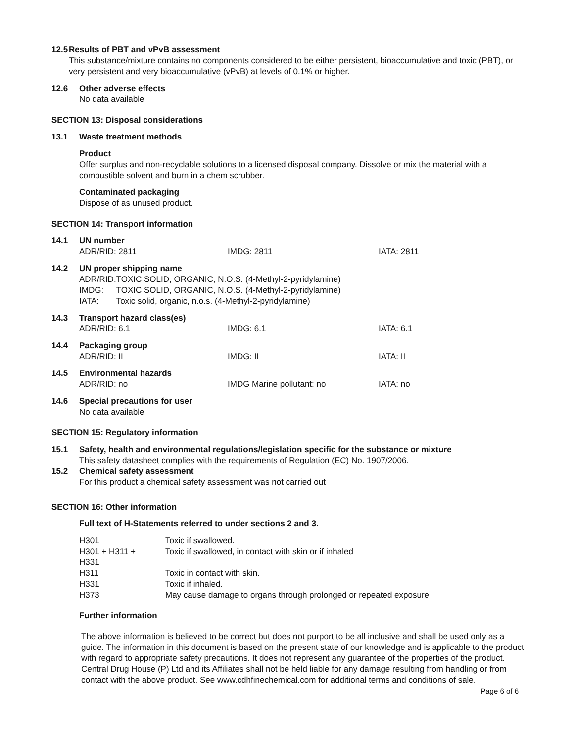12.5 Results of PBT and vPvB assessment
This substance/mixture contains no components considered to be either persistent, bioaccumulative and toxic (PBT), or very persistent and very bioaccumulative (vPvB) at levels of 0.1% or higher.
12.6 Other adverse effects
No data available
SECTION 13: Disposal considerations
13.1 Waste treatment methods
Product
Offer surplus and non-recyclable solutions to a licensed disposal company. Dissolve or mix the material with a combustible solvent and burn in a chem scrubber.
Contaminated packaging
Dispose of as unused product.
SECTION 14: Transport information
14.1 UN number
ADR/RID: 2811 IMDG: 2811 IATA: 2811
14.2 UN proper shipping name
| ADR/RID: | TOXIC SOLID, ORGANIC, N.O.S. (4-Methyl-2-pyridylamine) |
| IMDG: | TOXIC SOLID, ORGANIC, N.O.S. (4-Methyl-2-pyridylamine) |
| IATA: | Toxic solid, organic, n.o.s. (4-Methyl-2-pyridylamine) |
14.3 Transport hazard class(es)
ADR/RID: 6.1 IMDG: 6.1 IATA: 6.1
14.4 Packaging group
ADR/RID: II IMDG: II IATA: II
14.5 Environmental hazards
ADR/RID: no IMDG Marine pollutant: no IATA: no
14.6 Special precautions for user
No data available
SECTION 15: Regulatory information
15.1 Safety, health and environmental regulations/legislation specific for the substance or mixture
This safety datasheet complies with the requirements of Regulation (EC) No. 1907/2006.
15.2 Chemical safety assessment
For this product a chemical safety assessment was not carried out
SECTION 16: Other information
Full text of H-Statements referred to under sections 2 and 3.
| H301 | Toxic if swallowed. |
| H301 + H311 + H331 | Toxic if swallowed, in contact with skin or if inhaled |
| H311 | Toxic in contact with skin. |
| H331 | Toxic if inhaled. |
| H373 | May cause damage to organs through prolonged or repeated exposure |
Further information
The above information is believed to be correct but does not purport to be all inclusive and shall be used only as a guide. The information in this document is based on the present state of our knowledge and is applicable to the product with regard to appropriate safety precautions. It does not represent any guarantee of the properties of the product. Central Drug House (P) Ltd and its Affiliates shall not be held liable for any damage resulting from handling or from contact with the above product. See www.cdhfinechemical.com for additional terms and conditions of sale.
Page 6 of 6